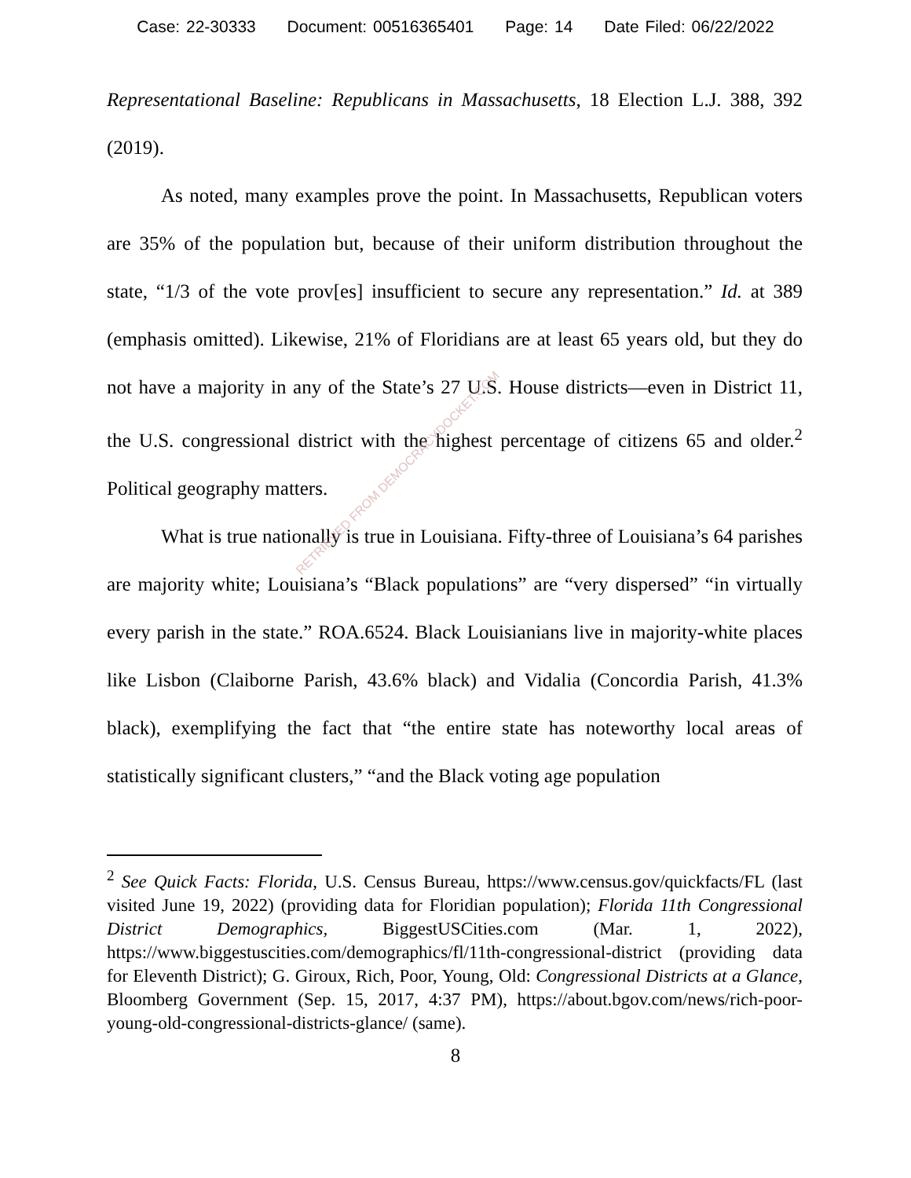Case: 22-30333 Document: 00516365401 Page: 14 Date Filed: 06/22/2022
Representational Baseline: Republicans in Massachusetts, 18 Election L.J. 388, 392 (2019).
As noted, many examples prove the point. In Massachusetts, Republican voters are 35% of the population but, because of their uniform distribution throughout the state, “1/3 of the vote prov[es] insufficient to secure any representation.” Id. at 389 (emphasis omitted). Likewise, 21% of Floridians are at least 65 years old, but they do not have a majority in any of the State’s 27 U.S. House districts—even in District 11, the U.S. congressional district with the highest percentage of citizens 65 and older.<sup>2</sup> Political geography matters.
What is true nationally is true in Louisiana. Fifty-three of Louisiana’s 64 parishes are majority white; Louisiana’s “Black populations” are “very dispersed” “in virtually every parish in the state.” ROA.6524. Black Louisianians live in majority-white places like Lisbon (Claiborne Parish, 43.6% black) and Vidalia (Concordia Parish, 41.3% black), exemplifying the fact that “the entire state has noteworthy local areas of statistically significant clusters,” “and the Black voting age population
RETRIEVED FROM DEMOCRACYDOCKET.COM
<sup>2</sup> See Quick Facts: Florida, U.S. Census Bureau, https://www.census.gov/quickfacts/FL (last visited June 19, 2022) (providing data for Floridian population); Florida 11th Congressional District Demographics, BiggestUSCities.com (Mar. 1, 2022), https://www.biggestuscities.com/demographics/fl/11th-congressional-district (providing data for Eleventh District); G. Giroux, Rich, Poor, Young, Old: Congressional Districts at a Glance, Bloomberg Government (Sep. 15, 2017, 4:37 PM), https://about.bgov.com/news/rich-poor-young-old-congressional-districts-glance/ (same).
8